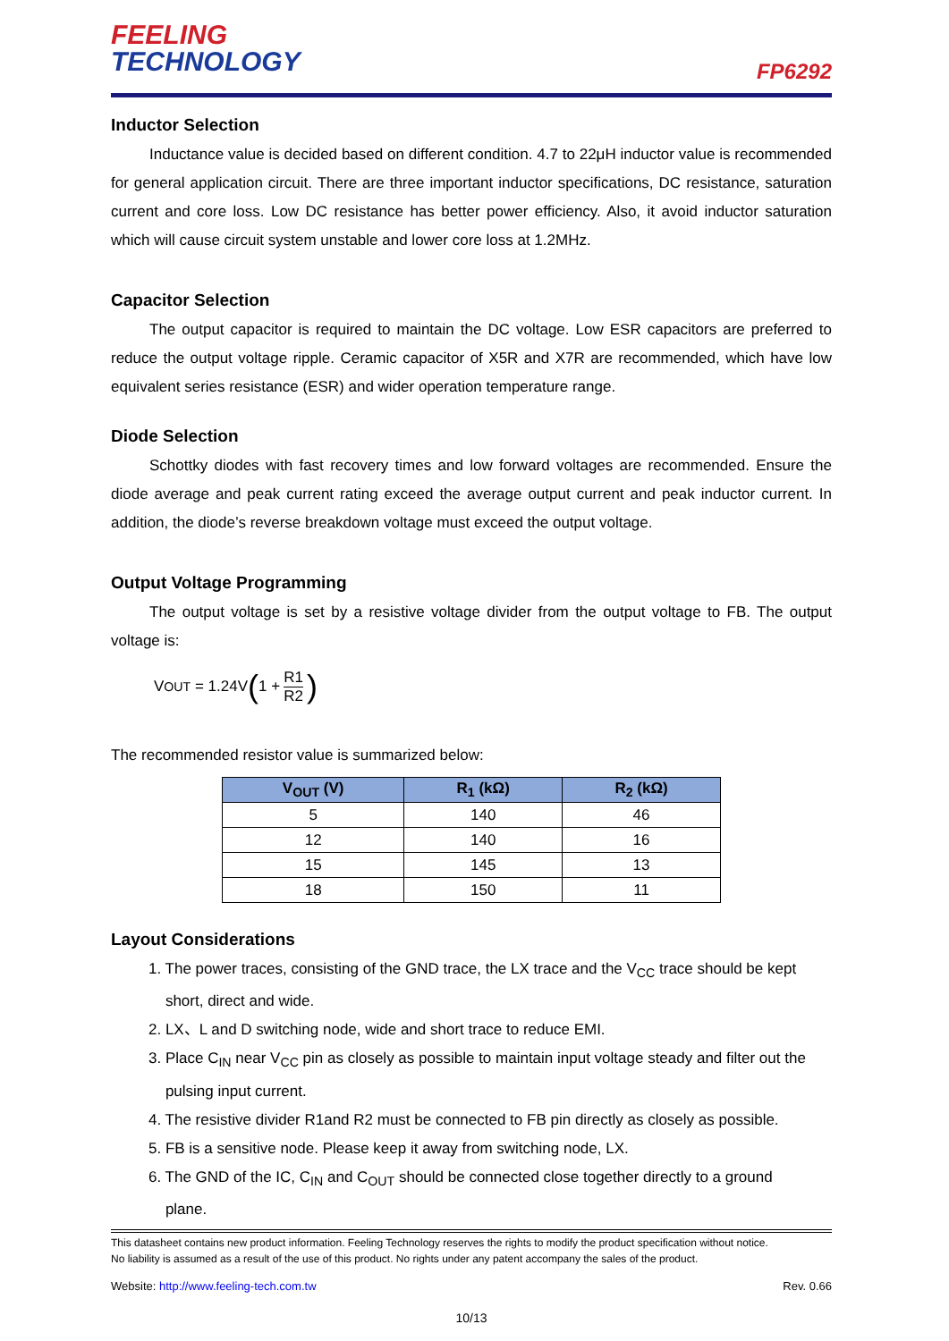FEELING
TECHNOLOGY
FP6292
Inductor Selection
Inductance value is decided based on different condition. 4.7 to 22μH inductor value is recommended for general application circuit. There are three important inductor specifications, DC resistance, saturation current and core loss. Low DC resistance has better power efficiency. Also, it avoid inductor saturation which will cause circuit system unstable and lower core loss at 1.2MHz.
Capacitor Selection
The output capacitor is required to maintain the DC voltage. Low ESR capacitors are preferred to reduce the output voltage ripple. Ceramic capacitor of X5R and X7R are recommended, which have low equivalent series resistance (ESR) and wider operation temperature range.
Diode Selection
Schottky diodes with fast recovery times and low forward voltages are recommended. Ensure the diode average and peak current rating exceed the average output current and peak inductor current. In addition, the diode’s reverse breakdown voltage must exceed the output voltage.
Output Voltage Programming
The output voltage is set by a resistive voltage divider from the output voltage to FB. The output voltage is:
V<sub>OUT</sub> = 1.24V (1 + R1 R2)
The recommended resistor value is summarized below:
| V<sub>OUT</sub> (V) | R<sub>1</sub> (kΩ) | R<sub>2</sub> (kΩ) |
| --- | --- | --- |
| 5 | 140 | 46 |
| 12 | 140 | 16 |
| 15 | 145 | 13 |
| 18 | 150 | 11 |
Layout Considerations
1. The power traces, consisting of the GND trace, the LX trace and the V<sub>CC</sub> trace should be kept
short, direct and wide.
2. LX、L and D switching node, wide and short trace to reduce EMI.
3. Place C<sub>IN</sub> near V<sub>CC</sub> pin as closely as possible to maintain input voltage steady and filter out the
pulsing input current.
4. The resistive divider R1and R2 must be connected to FB pin directly as closely as possible.
5. FB is a sensitive node. Please keep it away from switching node, LX.
6. The GND of the IC, C<sub>IN</sub> and C<sub>OUT</sub> should be connected close together directly to a ground
plane.
This datasheet contains new product information. Feeling Technology reserves the rights to modify the product specification without notice.
No liability is assumed as a result of the use of this product. No rights under any patent accompany the sales of the product.
Website: http://www.feeling-tech.com.tw Rev. 0.66
10/13